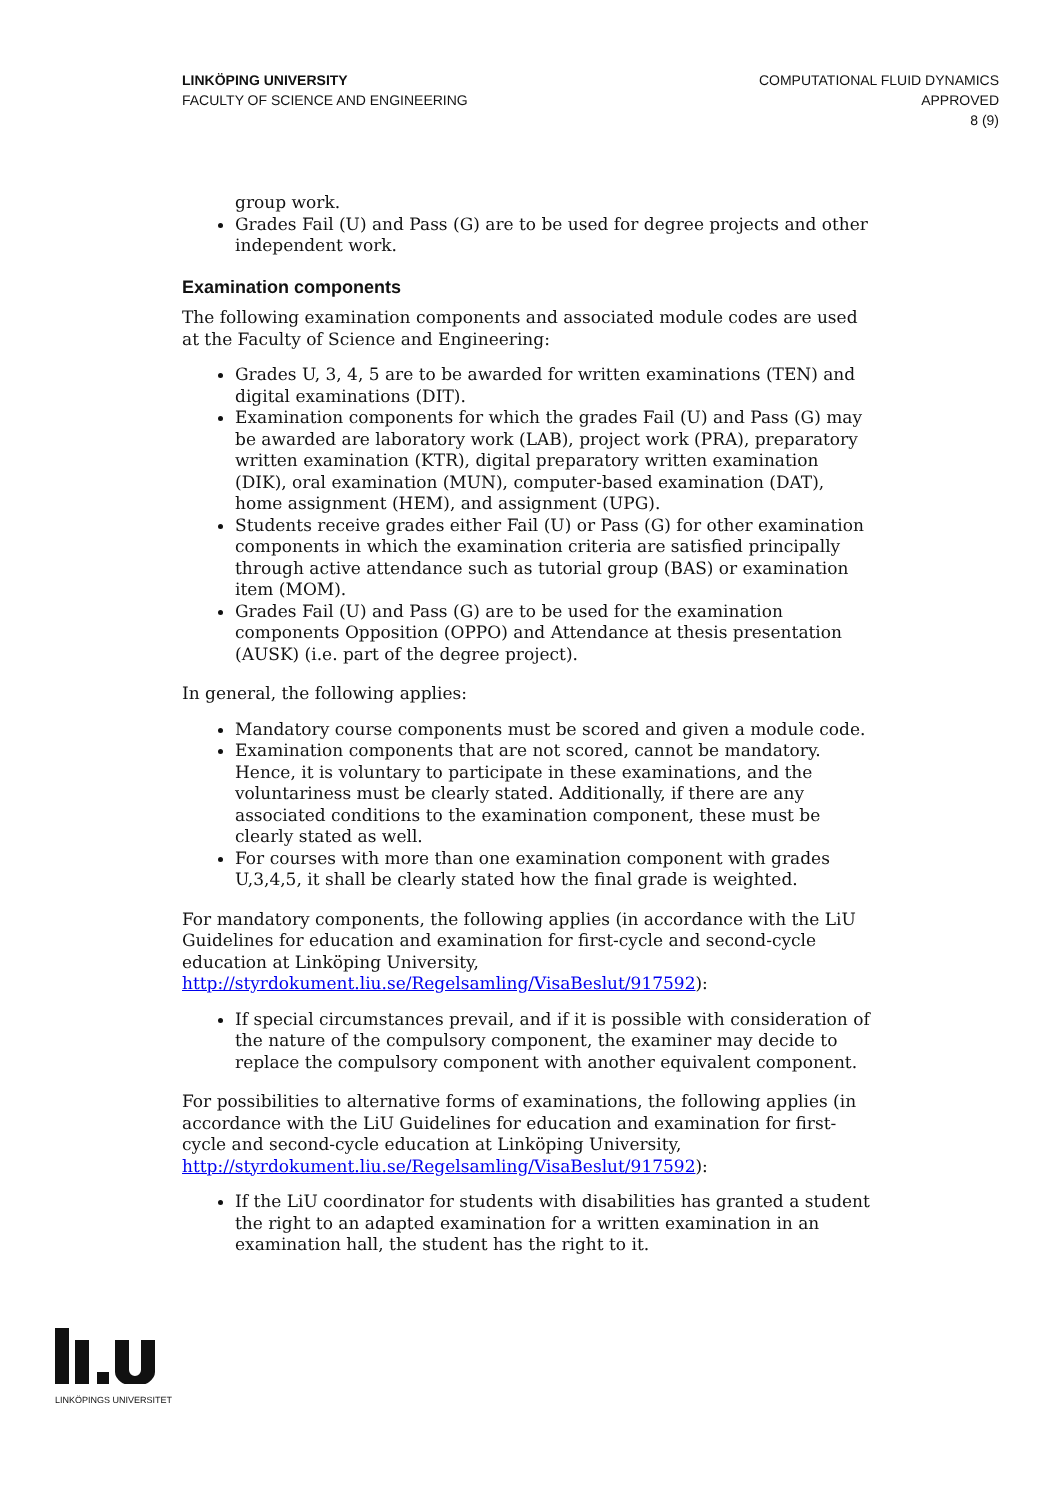LINKÖPING UNIVERSITY
FACULTY OF SCIENCE AND ENGINEERING
COMPUTATIONAL FLUID DYNAMICS
APPROVED
8 (9)
group work.
Grades Fail (U) and Pass (G) are to be used for degree projects and other independent work.
Examination components
The following examination components and associated module codes are used at the Faculty of Science and Engineering:
Grades U, 3, 4, 5 are to be awarded for written examinations (TEN) and digital examinations (DIT).
Examination components for which the grades Fail (U) and Pass (G) may be awarded are laboratory work (LAB), project work (PRA), preparatory written examination (KTR), digital preparatory written examination (DIK), oral examination (MUN), computer-based examination (DAT), home assignment (HEM), and assignment (UPG).
Students receive grades either Fail (U) or Pass (G) for other examination components in which the examination criteria are satisfied principally through active attendance such as tutorial group (BAS) or examination item (MOM).
Grades Fail (U) and Pass (G) are to be used for the examination components Opposition (OPPO) and Attendance at thesis presentation (AUSK) (i.e. part of the degree project).
In general, the following applies:
Mandatory course components must be scored and given a module code.
Examination components that are not scored, cannot be mandatory. Hence, it is voluntary to participate in these examinations, and the voluntariness must be clearly stated. Additionally, if there are any associated conditions to the examination component, these must be clearly stated as well.
For courses with more than one examination component with grades U,3,4,5, it shall be clearly stated how the final grade is weighted.
For mandatory components, the following applies (in accordance with the LiU Guidelines for education and examination for first-cycle and second-cycle education at Linköping University, http://styrdokument.liu.se/Regelsamling/VisaBeslut/917592):
If special circumstances prevail, and if it is possible with consideration of the nature of the compulsory component, the examiner may decide to replace the compulsory component with another equivalent component.
For possibilities to alternative forms of examinations, the following applies (in accordance with the LiU Guidelines for education and examination for first-cycle and second-cycle education at Linköping University, http://styrdokument.liu.se/Regelsamling/VisaBeslut/917592):
If the LiU coordinator for students with disabilities has granted a student the right to an adapted examination for a written examination in an examination hall, the student has the right to it.
LINKÖPINGS UNIVERSITET